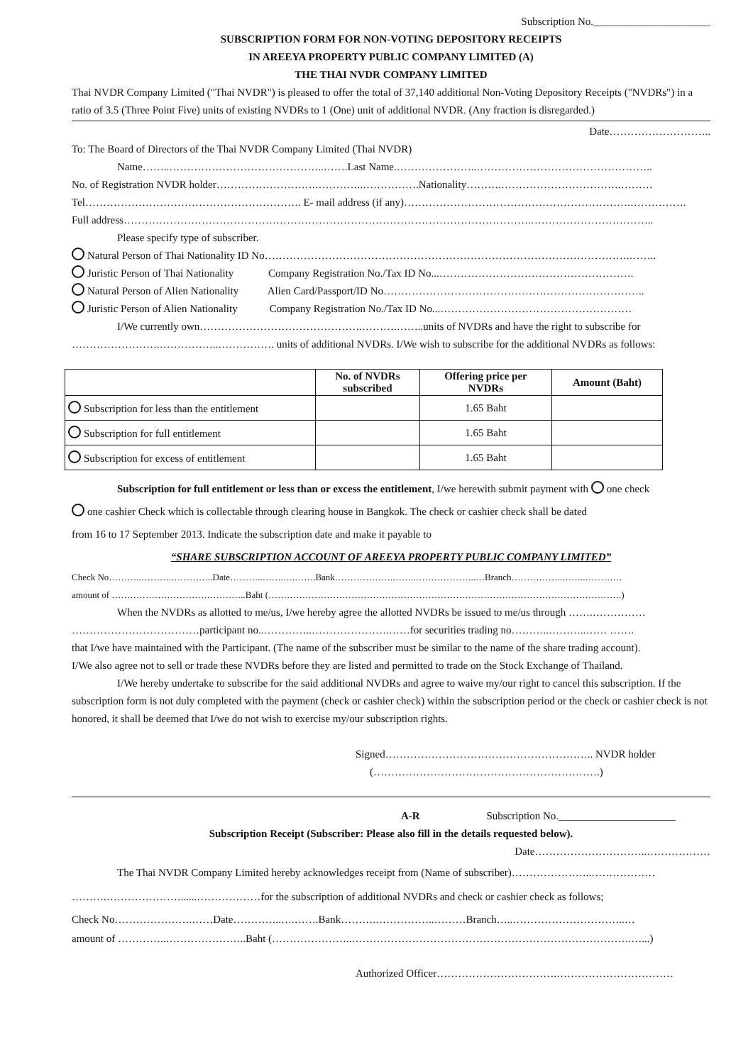Subscription No.______________________
SUBSCRIPTION FORM FOR NON-VOTING DEPOSITORY RECEIPTS
IN AREEYA PROPERTY PUBLIC COMPANY LIMITED (A)
THE THAI NVDR COMPANY LIMITED
Thai NVDR Company Limited ("Thai NVDR") is pleased to offer the total of 37,140 additional Non-Voting Depository Receipts ("NVDRs") in a ratio of 3.5 (Three Point Five) units of existing NVDRs to 1 (One) unit of additional NVDR. (Any fraction is disregarded.)
Date………………………..
To: The Board of Directors of the Thai NVDR Company Limited (Thai NVDR)
Name……..……………………………………..…….Last Name.…………………..…………………………………………..
No. of Registration NVDR holder……………………….…………..…………….Nationality……….…………………………….………
Tel……………………………………………………. E- mail address (if any)……………………………………………………….…………….
Full address…………………………………………………………………………………………………….……………………………..
Please specify type of subscriber.
Natural Person of Thai Nationality ID No………………………………………………………………………………………….……..
Juristic Person of Thai Nationality Company Registration No./Tax ID No...……………………………………………….
Natural Person of Alien Nationality Alien Card/Passport/ID No………………………………………………………………..
Juristic Person of Alien Nationality Company Registration No./Tax ID No...………………………………………………
I/We currently own……………………………………….……….……..units of NVDRs and have the right to subscribe for
…………………….……………..……………. units of additional NVDRs. I/We wish to subscribe for the additional NVDRs as follows:
| | No. of NVDRs subscribed | Offering price per NVDRs | Amount (Baht) |
| --- | --- | --- | --- |
| Subscription for less than the entitlement | | 1.65 Baht | |
| Subscription for full entitlement | | 1.65 Baht | |
| Subscription for excess of entitlement | | 1.65 Baht | |
Subscription for full entitlement or less than or excess the entitlement, I/we herewith submit payment with one check
one cashier Check which is collectable through clearing house in Bangkok. The check or cashier check shall be dated
from 16 to 17 September 2013. Indicate the subscription date and make it payable to
“SHARE SUBSCRIPTION ACCOUNT OF AREEYA PROPERTY PUBLIC COMPANY LIMITED”
Check No………..……….…………..Date………..…….….…….Bank……………….……..………………..…Branch……………..……..…………
amount of ……………………………………..Baht (…………………………………………………………………………………………………….)
When the NVDRs as allotted to me/us, I/we hereby agree the allotted NVDRs be issued to me/us through …….……………
………………………………participant no..…………..………………….……for securities trading no………..………..…… …….
that I/we have maintained with the Participant. (The name of the subscriber must be similar to the name of the share trading account).
I/We also agree not to sell or trade these NVDRs before they are listed and permitted to trade on the Stock Exchange of Thailand.
I/We hereby undertake to subscribe for the said additional NVDRs and agree to waive my/our right to cancel this subscription. If the subscription form is not duly completed with the payment (check or cashier check) within the subscription period or the check or cashier check is not honored, it shall be deemed that I/we do not wish to exercise my/our subscription rights.
Signed………………………………………………….. NVDR holder
(……………………………………………………….)
A-R Subscription No.______________________
Subscription Receipt (Subscriber: Please also fill in the details requested below).
Date…………………………..………………
The Thai NVDR Company Limited hereby acknowledges receipt from (Name of subscriber)…………………..………………
……….…………………......………………for the subscription of additional NVDRs and check or cashier check as follows;
Check No………………….……Date…………..….…….Bank……….……………..………Branch…..…………………………..…
amount of …………..…………………..Baht (…………………..…………………………………………………………………….…...)
Authorized Officer…………………………….……………………………